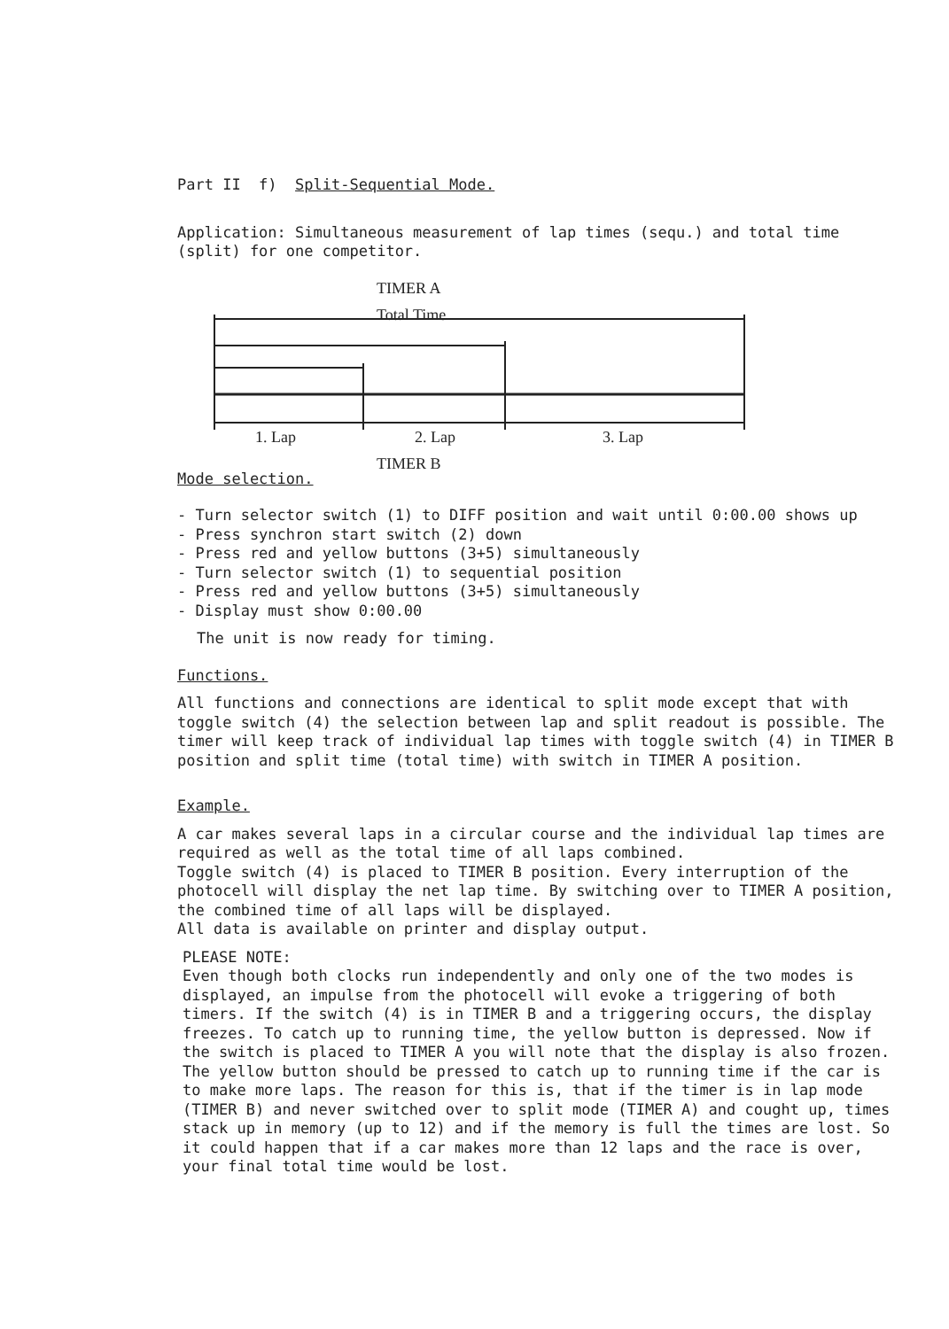Part II f) Split-Sequential Mode.
Application: Simultaneous measurement of lap times (sequ.) and total time (split) for one competitor.
TIMER A
Total Time
1. Lap 2. Lap 3. Lap
TIMER B
Mode selection.
- Turn selector switch (1) to DIFF position and wait until 0:00.00 shows up
- Press synchron start switch (2) down
- Press red and yellow buttons (3+5) simultaneously
- Turn selector switch (1) to sequential position
- Press red and yellow buttons (3+5) simultaneously
- Display must show 0:00.00
The unit is now ready for timing.
Functions.
All functions and connections are identical to split mode except that with toggle switch (4) the selection between lap and split readout is possible. The timer will keep track of individual lap times with toggle switch (4) in TIMER B position and split time (total time) with switch in TIMER A position.
Example.
A car makes several laps in a circular course and the individual lap times are required as well as the total time of all laps combined.
Toggle switch (4) is placed to TIMER B position. Every interruption of the photocell will display the net lap time. By switching over to TIMER A position, the combined time of all laps will be displayed.
All data is available on printer and display output.
PLEASE NOTE:
Even though both clocks run independently and only one of the two modes is displayed, an impulse from the photocell will evoke a triggering of both timers. If the switch (4) is in TIMER B and a triggering occurs, the display freezes. To catch up to running time, the yellow button is depressed. Now if the switch is placed to TIMER A you will note that the display is also frozen. The yellow button should be pressed to catch up to running time if the car is to make more laps. The reason for this is, that if the timer is in lap mode (TIMER B) and never switched over to split mode (TIMER A) and cought up, times stack up in memory (up to 12) and if the memory is full the times are lost. So it could happen that if a car makes more than 12 laps and the race is over, your final total time would be lost.